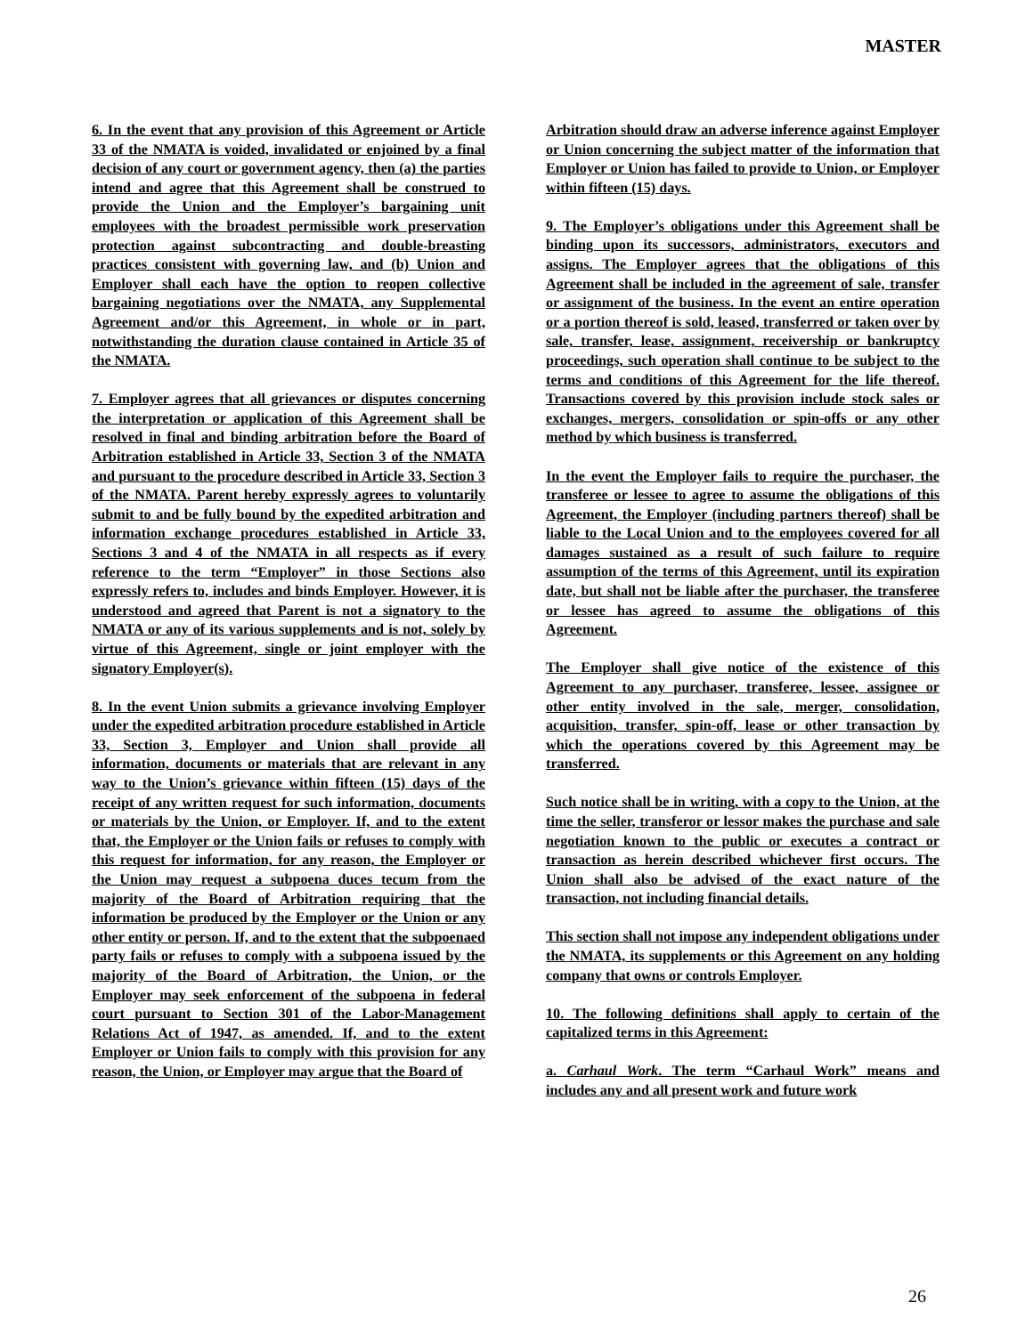MASTER
6. In the event that any provision of this Agreement or Article 33 of the NMATA is voided, invalidated or enjoined by a final decision of any court or government agency, then (a) the parties intend and agree that this Agreement shall be construed to provide the Union and the Employer’s bargaining unit employees with the broadest permissible work preservation protection against subcontracting and double-breasting practices consistent with governing law, and (b) Union and Employer shall each have the option to reopen collective bargaining negotiations over the NMATA, any Supplemental Agreement and/or this Agreement, in whole or in part, notwithstanding the duration clause contained in Article 35 of the NMATA.
7. Employer agrees that all grievances or disputes concerning the interpretation or application of this Agreement shall be resolved in final and binding arbitration before the Board of Arbitration established in Article 33, Section 3 of the NMATA and pursuant to the procedure described in Article 33, Section 3 of the NMATA. Parent hereby expressly agrees to voluntarily submit to and be fully bound by the expedited arbitration and information exchange procedures established in Article 33, Sections 3 and 4 of the NMATA in all respects as if every reference to the term “Employer” in those Sections also expressly refers to, includes and binds Employer. However, it is understood and agreed that Parent is not a signatory to the NMATA or any of its various supplements and is not, solely by virtue of this Agreement, single or joint employer with the signatory Employer(s).
8. In the event Union submits a grievance involving Employer under the expedited arbitration procedure established in Article 33, Section 3, Employer and Union shall provide all information, documents or materials that are relevant in any way to the Union’s grievance within fifteen (15) days of the receipt of any written request for such information, documents or materials by the Union, or Employer. If, and to the extent that, the Employer or the Union fails or refuses to comply with this request for information, for any reason, the Employer or the Union may request a subpoena duces tecum from the majority of the Board of Arbitration requiring that the information be produced by the Employer or the Union or any other entity or person. If, and to the extent that the subpoenaed party fails or refuses to comply with a subpoena issued by the majority of the Board of Arbitration, the Union, or the Employer may seek enforcement of the subpoena in federal court pursuant to Section 301 of the Labor-Management Relations Act of 1947, as amended. If, and to the extent Employer or Union fails to comply with this provision for any reason, the Union, or Employer may argue that the Board of
Arbitration should draw an adverse inference against Employer or Union concerning the subject matter of the information that Employer or Union has failed to provide to Union, or Employer within fifteen (15) days.
9. The Employer’s obligations under this Agreement shall be binding upon its successors, administrators, executors and assigns. The Employer agrees that the obligations of this Agreement shall be included in the agreement of sale, transfer or assignment of the business. In the event an entire operation or a portion thereof is sold, leased, transferred or taken over by sale, transfer, lease, assignment, receivership or bankruptcy proceedings, such operation shall continue to be subject to the terms and conditions of this Agreement for the life thereof. Transactions covered by this provision include stock sales or exchanges, mergers, consolidation or spin-offs or any other method by which business is transferred.
In the event the Employer fails to require the purchaser, the transferee or lessee to agree to assume the obligations of this Agreement, the Employer (including partners thereof) shall be liable to the Local Union and to the employees covered for all damages sustained as a result of such failure to require assumption of the terms of this Agreement, until its expiration date, but shall not be liable after the purchaser, the transferee or lessee has agreed to assume the obligations of this Agreement.
The Employer shall give notice of the existence of this Agreement to any purchaser, transferee, lessee, assignee or other entity involved in the sale, merger, consolidation, acquisition, transfer, spin-off, lease or other transaction by which the operations covered by this Agreement may be transferred.
Such notice shall be in writing, with a copy to the Union, at the time the seller, transferor or lessor makes the purchase and sale negotiation known to the public or executes a contract or transaction as herein described whichever first occurs. The Union shall also be advised of the exact nature of the transaction, not including financial details.
This section shall not impose any independent obligations under the NMATA, its supplements or this Agreement on any holding company that owns or controls Employer.
10. The following definitions shall apply to certain of the capitalized terms in this Agreement:
a. Carhaul Work. The term “Carhaul Work” means and includes any and all present work and future work
26